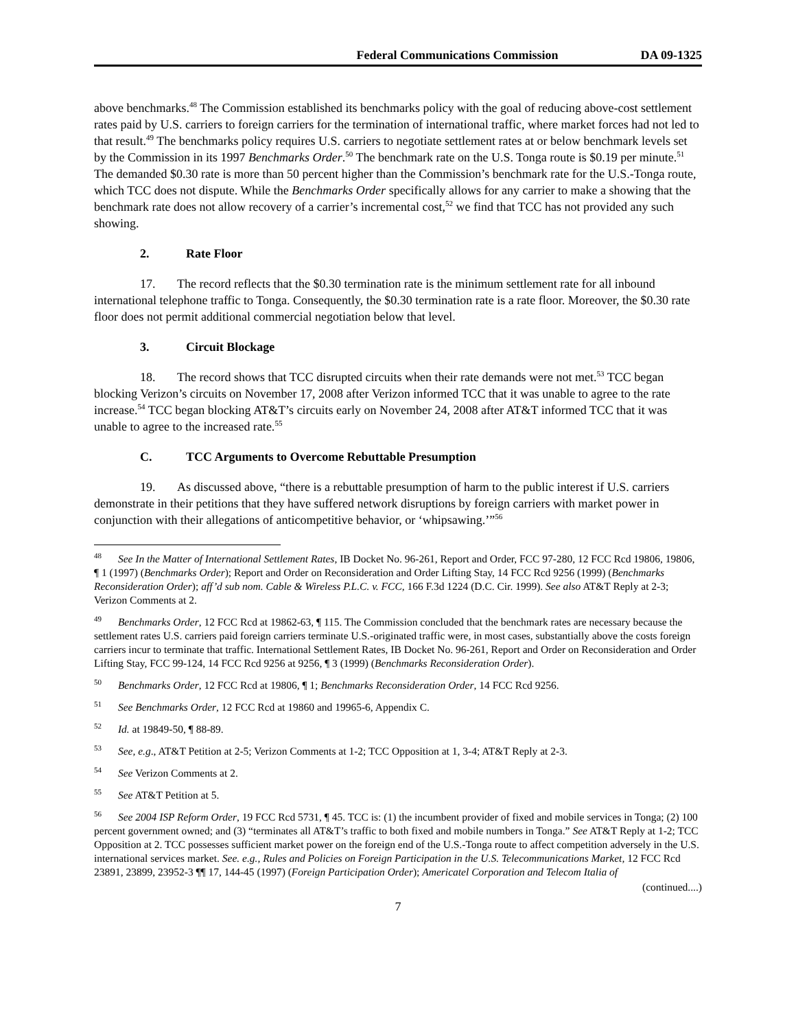Federal Communications Commission DA 09-1325
above benchmarks.<sup>48</sup> The Commission established its benchmarks policy with the goal of reducing above-cost settlement rates paid by U.S. carriers to foreign carriers for the termination of international traffic, where market forces had not led to that result.<sup>49</sup> The benchmarks policy requires U.S. carriers to negotiate settlement rates at or below benchmark levels set by the Commission in its 1997 Benchmarks Order.<sup>50</sup> The benchmark rate on the U.S. Tonga route is $0.19 per minute.<sup>51</sup> The demanded $0.30 rate is more than 50 percent higher than the Commission’s benchmark rate for the U.S.-Tonga route, which TCC does not dispute. While the Benchmarks Order specifically allows for any carrier to make a showing that the benchmark rate does not allow recovery of a carrier’s incremental cost,<sup>52</sup> we find that TCC has not provided any such showing.
2. Rate Floor
17. The record reflects that the $0.30 termination rate is the minimum settlement rate for all inbound international telephone traffic to Tonga. Consequently, the $0.30 termination rate is a rate floor. Moreover, the $0.30 rate floor does not permit additional commercial negotiation below that level.
3. Circuit Blockage
18. The record shows that TCC disrupted circuits when their rate demands were not met.<sup>53</sup> TCC began blocking Verizon’s circuits on November 17, 2008 after Verizon informed TCC that it was unable to agree to the rate increase.<sup>54</sup> TCC began blocking AT&T’s circuits early on November 24, 2008 after AT&T informed TCC that it was unable to agree to the increased rate.<sup>55</sup>
C. TCC Arguments to Overcome Rebuttable Presumption
19. As discussed above, “there is a rebuttable presumption of harm to the public interest if U.S. carriers demonstrate in their petitions that they have suffered network disruptions by foreign carriers with market power in conjunction with their allegations of anticompetitive behavior, or ‘whipsawing.’”<sup>56</sup>
<sup>48</sup> See In the Matter of International Settlement Rates, IB Docket No. 96-261, Report and Order, FCC 97-280, 12 FCC Rcd 19806, 19806, ¶ 1 (1997) (Benchmarks Order); Report and Order on Reconsideration and Order Lifting Stay, 14 FCC Rcd 9256 (1999) (Benchmarks Reconsideration Order); aff’d sub nom. Cable & Wireless P.L.C. v. FCC, 166 F.3d 1224 (D.C. Cir. 1999). See also AT&T Reply at 2-3; Verizon Comments at 2.
<sup>49</sup> Benchmarks Order, 12 FCC Rcd at 19862-63, ¶ 115. The Commission concluded that the benchmark rates are necessary because the settlement rates U.S. carriers paid foreign carriers terminate U.S.-originated traffic were, in most cases, substantially above the costs foreign carriers incur to terminate that traffic. International Settlement Rates, IB Docket No. 96-261, Report and Order on Reconsideration and Order Lifting Stay, FCC 99-124, 14 FCC Rcd 9256 at 9256, ¶ 3 (1999) (Benchmarks Reconsideration Order).
<sup>50</sup> Benchmarks Order, 12 FCC Rcd at 19806, ¶ 1; Benchmarks Reconsideration Order, 14 FCC Rcd 9256.
<sup>51</sup> See Benchmarks Order, 12 FCC Rcd at 19860 and 19965-6, Appendix C.
<sup>52</sup> Id. at 19849-50, ¶ 88-89.
<sup>53</sup> See, e.g., AT&T Petition at 2-5; Verizon Comments at 1-2; TCC Opposition at 1, 3-4; AT&T Reply at 2-3.
<sup>54</sup> See Verizon Comments at 2.
<sup>55</sup> See AT&T Petition at 5.
<sup>56</sup> See 2004 ISP Reform Order, 19 FCC Rcd 5731, ¶ 45. TCC is: (1) the incumbent provider of fixed and mobile services in Tonga; (2) 100 percent government owned; and (3) “terminates all AT&T’s traffic to both fixed and mobile numbers in Tonga.” See AT&T Reply at 1-2; TCC Opposition at 2. TCC possesses sufficient market power on the foreign end of the U.S.-Tonga route to affect competition adversely in the U.S. international services market. See. e.g., Rules and Policies on Foreign Participation in the U.S. Telecommunications Market, 12 FCC Rcd 23891, 23899, 23952-3 ¶¶ 17, 144-45 (1997) (Foreign Participation Order); Americatel Corporation and Telecom Italia of
(continued....)
7